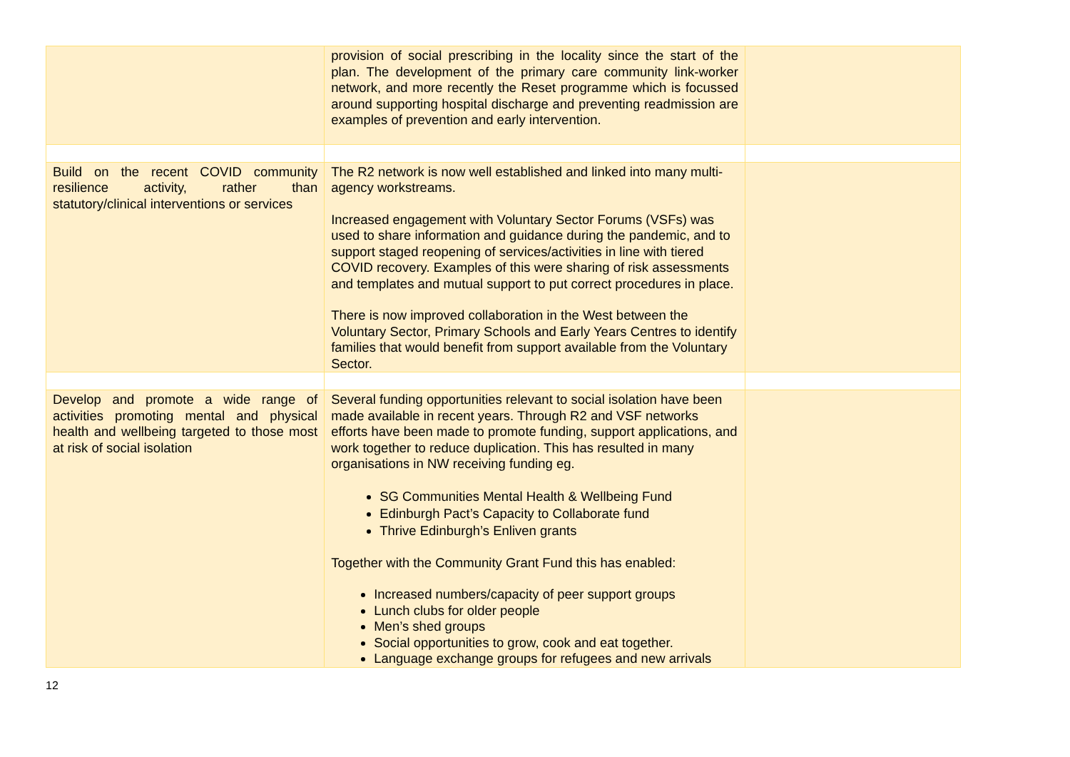| | provision of social prescribing in the locality since the start of the plan. The development of the primary care community link-worker network, and more recently the Reset programme which is focussed around supporting hospital discharge and preventing readmission are examples of prevention and early intervention. | |
| Build on the recent COVID community resilience activity, rather than statutory/clinical interventions or services | The R2 network is now well established and linked into many multi-agency workstreams. Increased engagement with Voluntary Sector Forums (VSFs) was used to share information and guidance during the pandemic, and to support staged reopening of services/activities in line with tiered COVID recovery. Examples of this were sharing of risk assessments and templates and mutual support to put correct procedures in place. There is now improved collaboration in the West between the Voluntary Sector, Primary Schools and Early Years Centres to identify families that would benefit from support available from the Voluntary Sector. | |
| Develop and promote a wide range of activities promoting mental and physical health and wellbeing targeted to those most at risk of social isolation | Several funding opportunities relevant to social isolation have been made available in recent years. Through R2 and VSF networks efforts have been made to promote funding, support applications, and work together to reduce duplication. This has resulted in many organisations in NW receiving funding eg. SG Communities Mental Health & Wellbeing Fund Edinburgh Pact’s Capacity to Collaborate fund Thrive Edinburgh’s Enliven grants Together with the Community Grant Fund this has enabled: Increased numbers/capacity of peer support groups Lunch clubs for older people Men’s shed groups Social opportunities to grow, cook and eat together. Language exchange groups for refugees and new arrivals | |
12